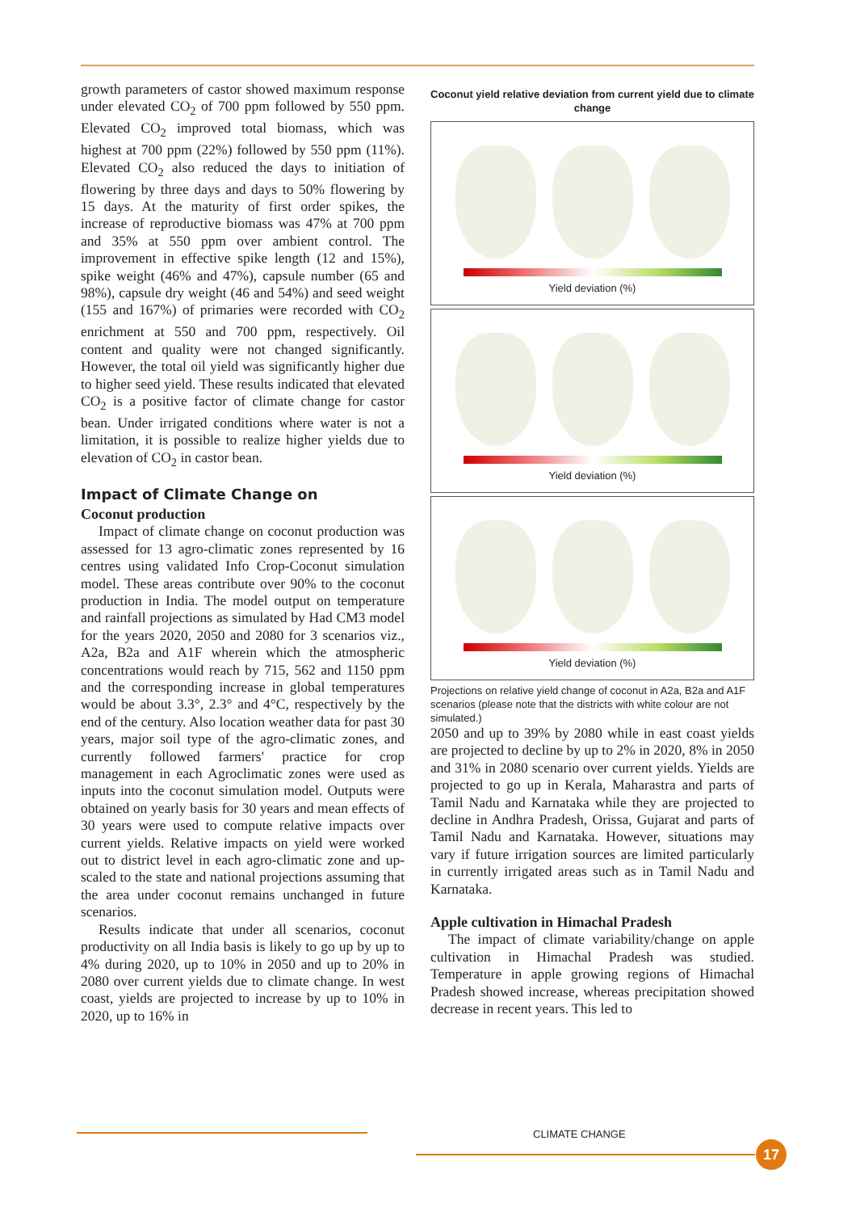growth parameters of castor showed maximum response under elevated CO<sub>2</sub> of 700 ppm followed by 550 ppm. Elevated CO<sub>2</sub> improved total biomass, which was highest at 700 ppm (22%) followed by 550 ppm (11%). Elevated CO<sub>2</sub> also reduced the days to initiation of flowering by three days and days to 50% flowering by 15 days. At the maturity of first order spikes, the increase of reproductive biomass was 47% at 700 ppm and 35% at 550 ppm over ambient control. The improvement in effective spike length (12 and 15%), spike weight (46% and 47%), capsule number (65 and 98%), capsule dry weight (46 and 54%) and seed weight (155 and 167%) of primaries were recorded with CO<sub>2</sub> enrichment at 550 and 700 ppm, respectively. Oil content and quality were not changed significantly. However, the total oil yield was significantly higher due to higher seed yield. These results indicated that elevated CO<sub>2</sub> is a positive factor of climate change for castor bean. Under irrigated conditions where water is not a limitation, it is possible to realize higher yields due to elevation of CO<sub>2</sub> in castor bean.
Impact of Climate Change on
Coconut production
Impact of climate change on coconut production was assessed for 13 agro-climatic zones represented by 16 centres using validated Info Crop-Coconut simulation model. These areas contribute over 90% to the coconut production in India. The model output on temperature and rainfall projections as simulated by Had CM3 model for the years 2020, 2050 and 2080 for 3 scenarios viz., A2a, B2a and A1F wherein which the atmospheric concentrations would reach by 715, 562 and 1150 ppm and the corresponding increase in global temperatures would be about 3.3°, 2.3° and 4°C, respectively by the end of the century. Also location weather data for past 30 years, major soil type of the agro-climatic zones, and currently followed farmers' practice for crop management in each Agroclimatic zones were used as inputs into the coconut simulation model. Outputs were obtained on yearly basis for 30 years and mean effects of 30 years were used to compute relative impacts over current yields. Relative impacts on yield were worked out to district level in each agro-climatic zone and up-scaled to the state and national projections assuming that the area under coconut remains unchanged in future scenarios.
Results indicate that under all scenarios, coconut productivity on all India basis is likely to go up by up to 4% during 2020, up to 10% in 2050 and up to 20% in 2080 over current yields due to climate change. In west coast, yields are projected to increase by up to 10% in 2020, up to 16% in
Coconut yield relative deviation from current yield due to climate change
Yield deviation (%)
Yield deviation (%)
Yield deviation (%)
Projections on relative yield change of coconut in A2a, B2a and A1F scenarios (please note that the districts with white colour are not simulated.)
2050 and up to 39% by 2080 while in east coast yields are projected to decline by up to 2% in 2020, 8% in 2050 and 31% in 2080 scenario over current yields. Yields are projected to go up in Kerala, Maharastra and parts of Tamil Nadu and Karnataka while they are projected to decline in Andhra Pradesh, Orissa, Gujarat and parts of Tamil Nadu and Karnataka. However, situations may vary if future irrigation sources are limited particularly in currently irrigated areas such as in Tamil Nadu and Karnataka.
Apple cultivation in Himachal Pradesh
The impact of climate variability/change on apple cultivation in Himachal Pradesh was studied. Temperature in apple growing regions of Himachal Pradesh showed increase, whereas precipitation showed decrease in recent years. This led to
CLIMATE CHANGE
17